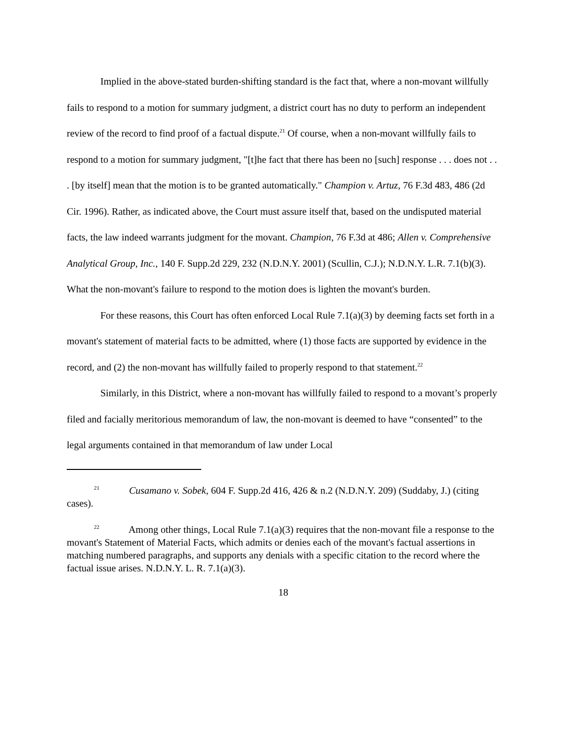Implied in the above-stated burden-shifting standard is the fact that, where a non-movant willfully fails to respond to a motion for summary judgment, a district court has no duty to perform an independent review of the record to find proof of a factual dispute.<sup>21</sup> Of course, when a non-movant willfully fails to respond to a motion for summary judgment, "[t]he fact that there has been no [such] response . . . does not . . . [by itself] mean that the motion is to be granted automatically." Champion v. Artuz, 76 F.3d 483, 486 (2d Cir. 1996). Rather, as indicated above, the Court must assure itself that, based on the undisputed material facts, the law indeed warrants judgment for the movant. Champion, 76 F.3d at 486; Allen v. Comprehensive Analytical Group, Inc., 140 F. Supp.2d 229, 232 (N.D.N.Y. 2001) (Scullin, C.J.); N.D.N.Y. L.R. 7.1(b)(3). What the non-movant's failure to respond to the motion does is lighten the movant's burden.
For these reasons, this Court has often enforced Local Rule 7.1(a)(3) by deeming facts set forth in a movant's statement of material facts to be admitted, where (1) those facts are supported by evidence in the record, and (2) the non-movant has willfully failed to properly respond to that statement.<sup>22</sup>
Similarly, in this District, where a non-movant has willfully failed to respond to a movant’s properly filed and facially meritorious memorandum of law, the non-movant is deemed to have “consented” to the legal arguments contained in that memorandum of law under Local
<sup>21</sup> Cusamano v. Sobek, 604 F. Supp.2d 416, 426 & n.2 (N.D.N.Y. 209) (Suddaby, J.) (citing cases).
<sup>22</sup> Among other things, Local Rule 7.1(a)(3) requires that the non-movant file a response to the movant's Statement of Material Facts, which admits or denies each of the movant's factual assertions in matching numbered paragraphs, and supports any denials with a specific citation to the record where the factual issue arises. N.D.N.Y. L. R. 7.1(a)(3).
18